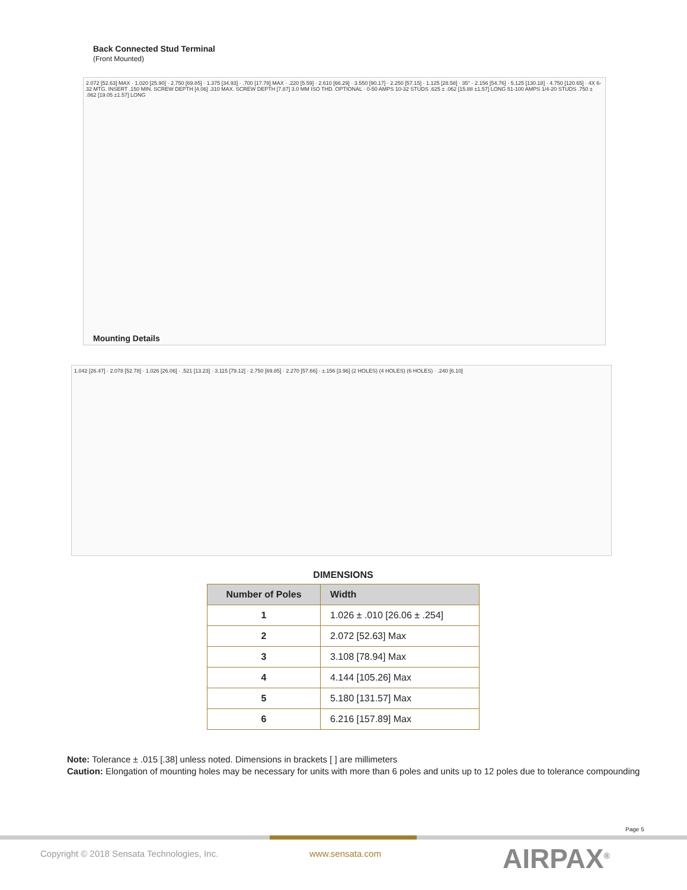Back Connected Stud Terminal
(Front Mounted)
2.072 [52.63] MAX · 1.020 [25.90] · 2.750 [69.85] · 1.375 [34.93] · .700 [17.78] MAX · .220 [5.59] · 2.610 [66.29] · 3.550 [90.17] · 2.250 [57.15] · 1.125 [28.58] · 35° · 2.156 [54.76] · 5.125 [130.18] · 4.750 [120.65] · 4X 6-32 MTG. INSERT .150 MIN. SCREW DEPTH [4.06] .310 MAX. SCREW DEPTH [7.87] 3.0 MM ISO THD. OPTIONAL · 0-50 AMPS 10-32 STUDS .625 ± .062 [15.88 ±1.57] LONG 51-100 AMPS 1/4-20 STUDS .750 ± .062 [19.05 ±1.57] LONG
Mounting Details
1.042 [26.47] · 2.078 [52.78] · 1.026 [26.06] · .521 [13.23] · 3.115 [79.12] · 2.750 [69.85] · 2.270 [57.66] · ±.156 [3.96] (2 HOLES) (4 HOLES) (6 HOLES) · .240 [6.10]
DIMENSIONS
| Number of Poles | Width |
| --- | --- |
| 1 | 1.026 ± .010 [26.06 ± .254] |
| 2 | 2.072 [52.63] Max |
| 3 | 3.108 [78.94] Max |
| 4 | 4.144 [105.26] Max |
| 5 | 5.180 [131.57] Max |
| 6 | 6.216 [157.89] Max |
Note: Tolerance ± .015 [.38] unless noted. Dimensions in brackets [ ] are millimeters
Caution: Elongation of mounting holes may be necessary for units with more than 6 poles and units up to 12 poles due to tolerance compounding
Page 5
Copyright © 2018 Sensata Technologies, Inc.
www.sensata.com AIRPAX<sup>®</sup>